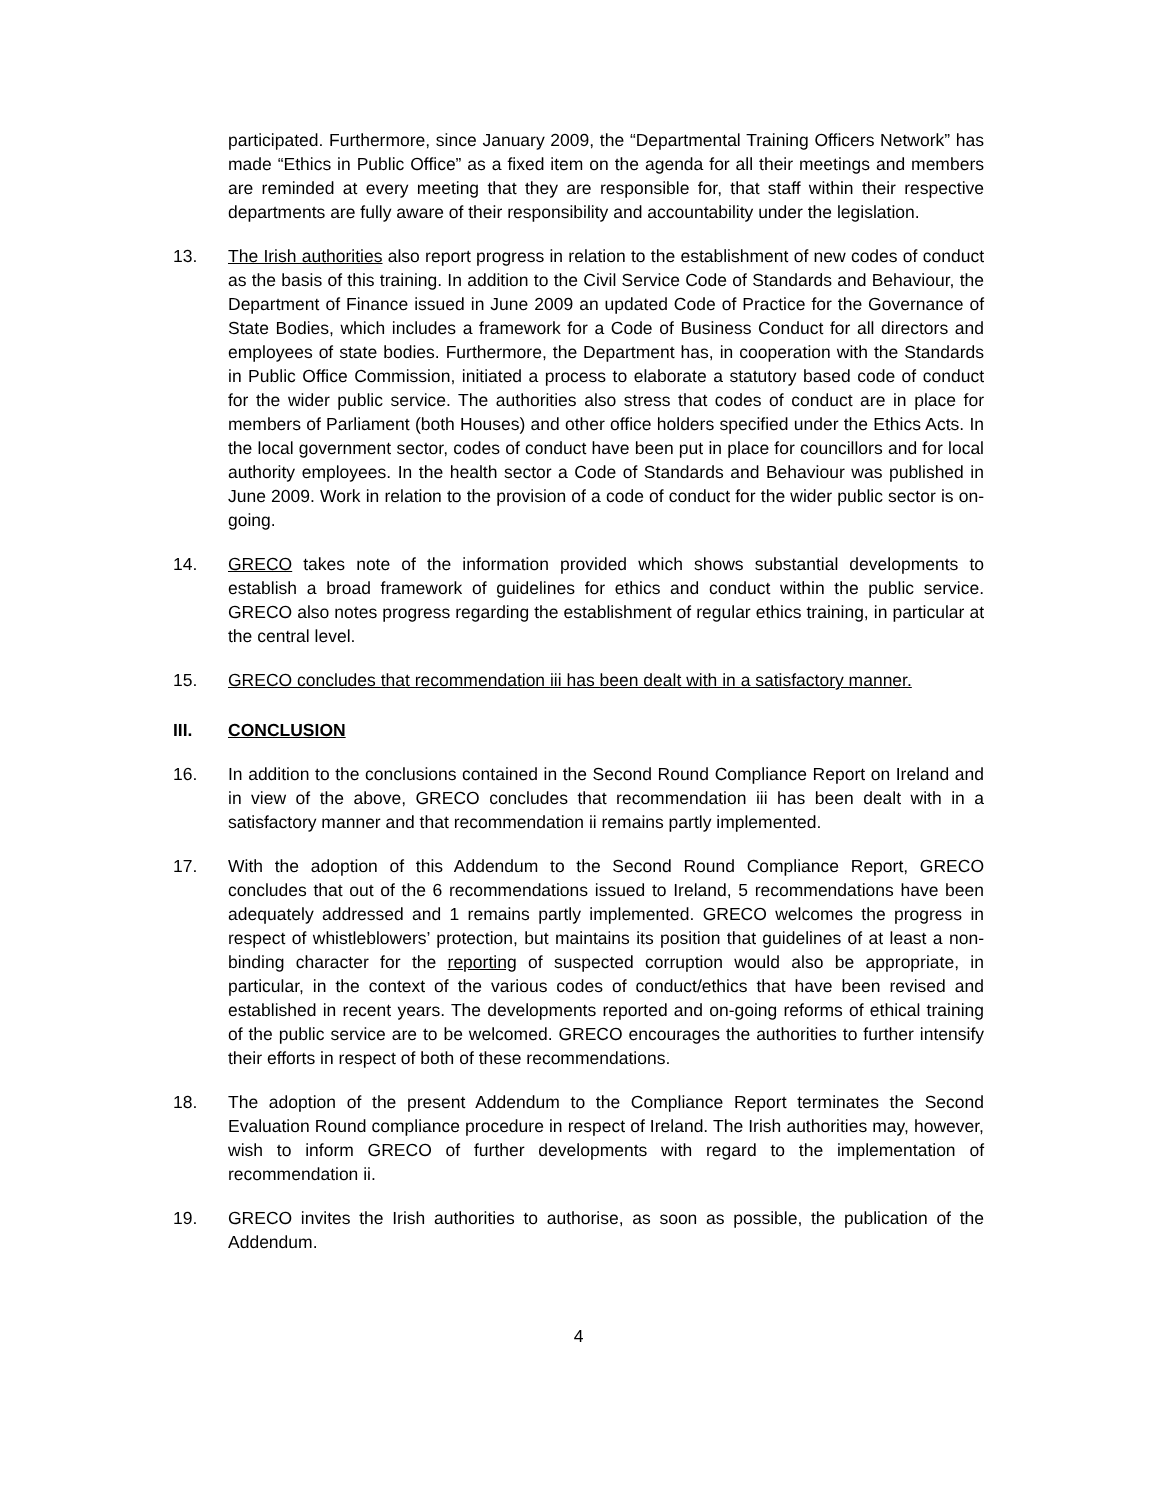participated. Furthermore, since January 2009, the “Departmental Training Officers Network” has made “Ethics in Public Office” as a fixed item on the agenda for all their meetings and members are reminded at every meeting that they are responsible for, that staff within their respective departments are fully aware of their responsibility and accountability under the legislation.
13. The Irish authorities also report progress in relation to the establishment of new codes of conduct as the basis of this training. In addition to the Civil Service Code of Standards and Behaviour, the Department of Finance issued in June 2009 an updated Code of Practice for the Governance of State Bodies, which includes a framework for a Code of Business Conduct for all directors and employees of state bodies. Furthermore, the Department has, in cooperation with the Standards in Public Office Commission, initiated a process to elaborate a statutory based code of conduct for the wider public service. The authorities also stress that codes of conduct are in place for members of Parliament (both Houses) and other office holders specified under the Ethics Acts. In the local government sector, codes of conduct have been put in place for councillors and for local authority employees. In the health sector a Code of Standards and Behaviour was published in June 2009. Work in relation to the provision of a code of conduct for the wider public sector is on-going.
14. GRECO takes note of the information provided which shows substantial developments to establish a broad framework of guidelines for ethics and conduct within the public service. GRECO also notes progress regarding the establishment of regular ethics training, in particular at the central level.
15. GRECO concludes that recommendation iii has been dealt with in a satisfactory manner.
III. CONCLUSION
16. In addition to the conclusions contained in the Second Round Compliance Report on Ireland and in view of the above, GRECO concludes that recommendation iii has been dealt with in a satisfactory manner and that recommendation ii remains partly implemented.
17. With the adoption of this Addendum to the Second Round Compliance Report, GRECO concludes that out of the 6 recommendations issued to Ireland, 5 recommendations have been adequately addressed and 1 remains partly implemented. GRECO welcomes the progress in respect of whistleblowers’ protection, but maintains its position that guidelines of at least a non-binding character for the reporting of suspected corruption would also be appropriate, in particular, in the context of the various codes of conduct/ethics that have been revised and established in recent years. The developments reported and on-going reforms of ethical training of the public service are to be welcomed. GRECO encourages the authorities to further intensify their efforts in respect of both of these recommendations.
18. The adoption of the present Addendum to the Compliance Report terminates the Second Evaluation Round compliance procedure in respect of Ireland. The Irish authorities may, however, wish to inform GRECO of further developments with regard to the implementation of recommendation ii.
19. GRECO invites the Irish authorities to authorise, as soon as possible, the publication of the Addendum.
4